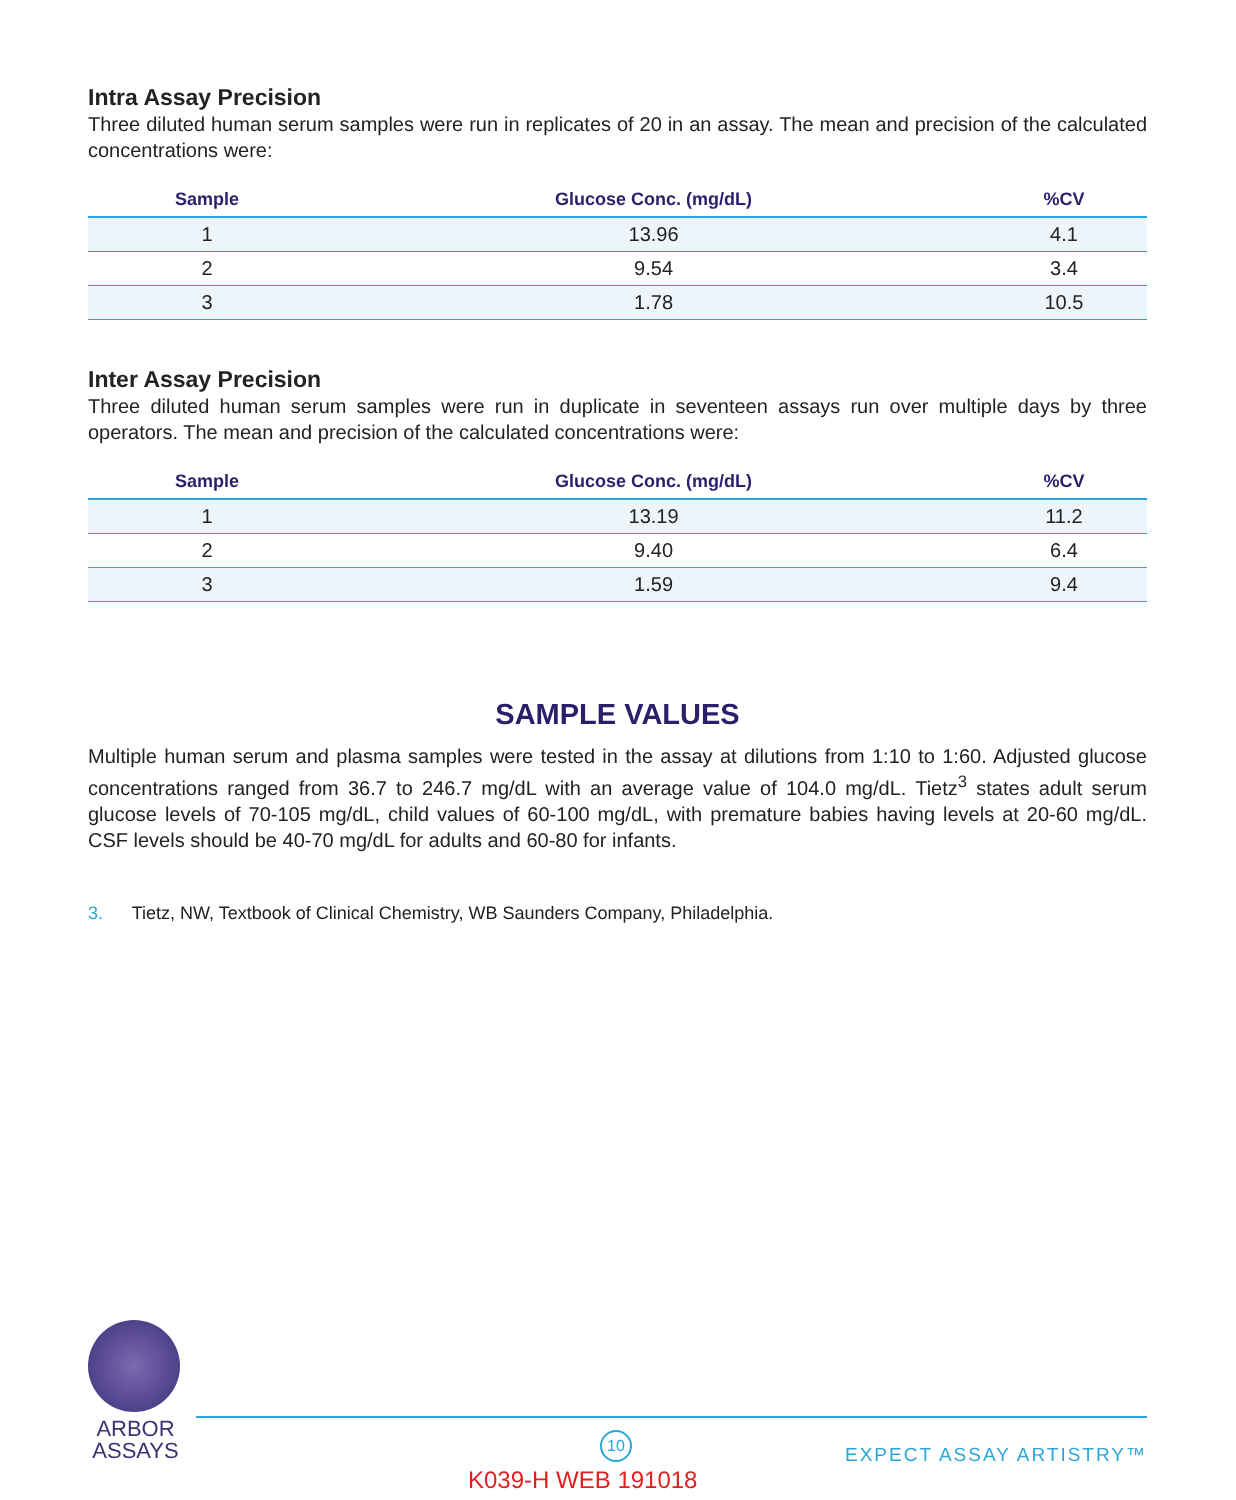Intra Assay Precision
Three diluted human serum samples were run in replicates of 20 in an assay. The mean and precision of the calculated concentrations were:
| Sample | Glucose Conc. (mg/dL) | %CV |
| --- | --- | --- |
| 1 | 13.96 | 4.1 |
| 2 | 9.54 | 3.4 |
| 3 | 1.78 | 10.5 |
Inter Assay Precision
Three diluted human serum samples were run in duplicate in seventeen assays run over multiple days by three operators. The mean and precision of the calculated concentrations were:
| Sample | Glucose Conc. (mg/dL) | %CV |
| --- | --- | --- |
| 1 | 13.19 | 11.2 |
| 2 | 9.40 | 6.4 |
| 3 | 1.59 | 9.4 |
SAMPLE VALUES
Multiple human serum and plasma samples were tested in the assay at dilutions from 1:10 to 1:60. Adjusted glucose concentrations ranged from 36.7 to 246.7 mg/dL with an average value of 104.0 mg/dL. Tietz<sup>3</sup> states adult serum glucose levels of 70-105 mg/dL, child values of 60-100 mg/dL, with premature babies having levels at 20-60 mg/dL. CSF levels should be 40-70 mg/dL for adults and 60-80 for infants.
3. Tietz, NW, Textbook of Clinical Chemistry, WB Saunders Company, Philadelphia.
ARBOR
ASSAYS
10
K039-H WEB 191018
EXPECT ASSAY ARTISTRY™